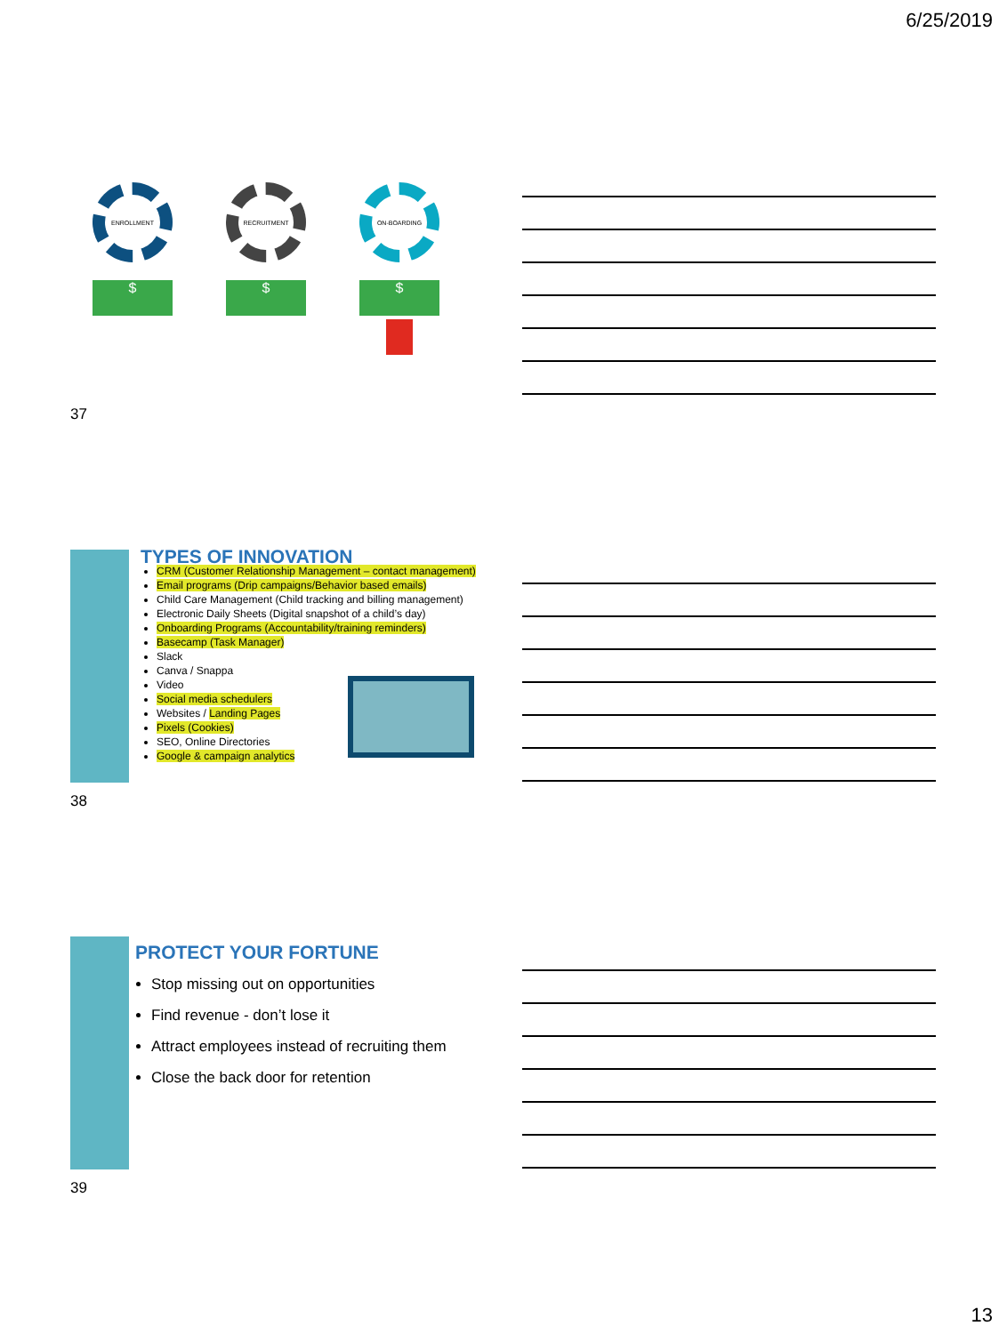6/25/2019
ENROLLMENT
$
RECRUITMENT
$
ON-BOARDING
$
37
TYPES OF INNOVATION
CRM (Customer Relationship Management – contact management)
Email programs (Drip campaigns/Behavior based emails)
Child Care Management (Child tracking and billing management)
Electronic Daily Sheets (Digital snapshot of a child’s day)
Onboarding Programs (Accountability/training reminders)
Basecamp (Task Manager)
Slack
Canva / Snappa
Video
Social media schedulers
Websites / Landing Pages
Pixels (Cookies)
SEO, Online Directories
Google & campaign analytics
38
PROTECT YOUR FORTUNE
Stop missing out on opportunities
Find revenue - don’t lose it
Attract employees instead of recruiting them
Close the back door for retention
39
13